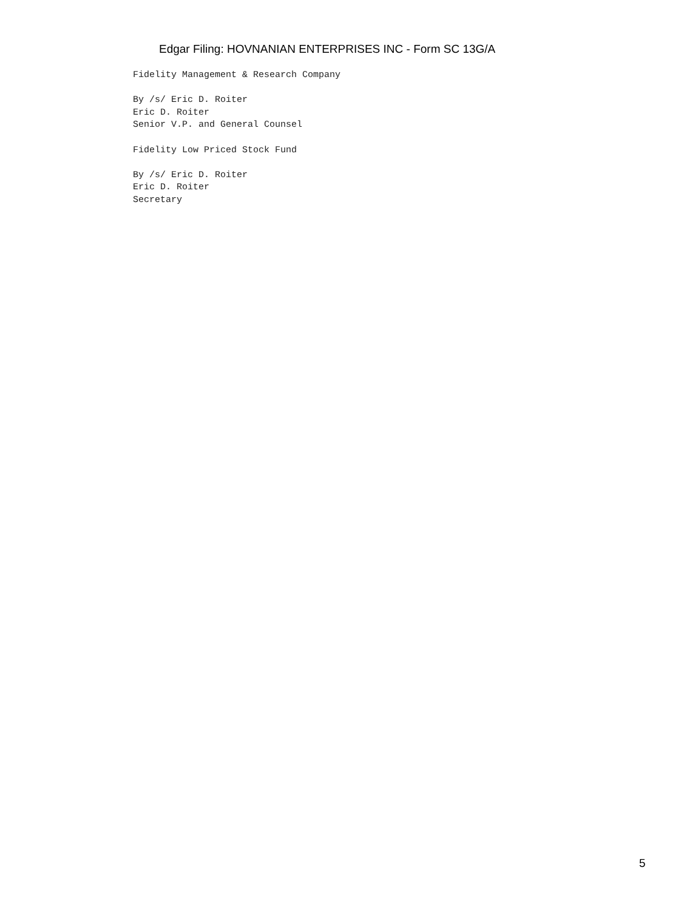Edgar Filing: HOVNANIAN ENTERPRISES INC - Form SC 13G/A
Fidelity Management & Research Company

By /s/ Eric D. Roiter
Eric D. Roiter
Senior V.P. and General Counsel

Fidelity Low Priced Stock Fund

By /s/ Eric D. Roiter
Eric D. Roiter
Secretary
5